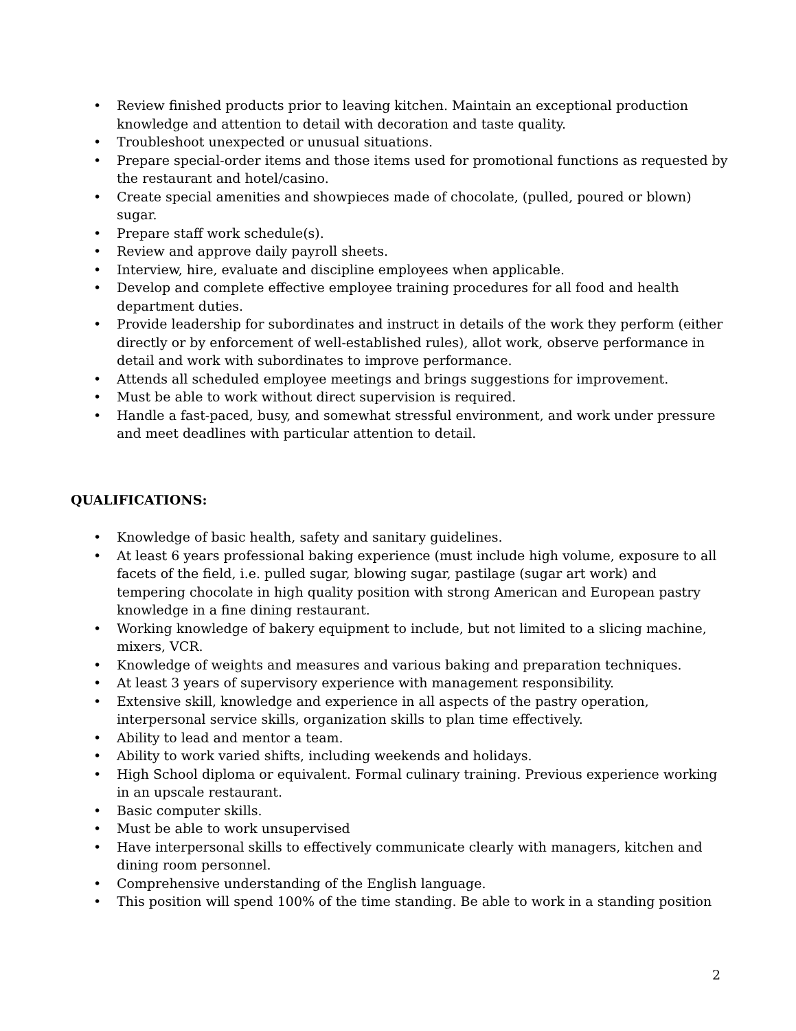• Review finished products prior to leaving kitchen. Maintain an exceptional production knowledge and attention to detail with decoration and taste quality.
• Troubleshoot unexpected or unusual situations.
• Prepare special-order items and those items used for promotional functions as requested by the restaurant and hotel/casino.
• Create special amenities and showpieces made of chocolate, (pulled, poured or blown) sugar.
• Prepare staff work schedule(s).
• Review and approve daily payroll sheets.
• Interview, hire, evaluate and discipline employees when applicable.
• Develop and complete effective employee training procedures for all food and health department duties.
• Provide leadership for subordinates and instruct in details of the work they perform (either directly or by enforcement of well-established rules), allot work, observe performance in detail and work with subordinates to improve performance.
• Attends all scheduled employee meetings and brings suggestions for improvement.
• Must be able to work without direct supervision is required.
• Handle a fast-paced, busy, and somewhat stressful environment, and work under pressure and meet deadlines with particular attention to detail.
QUALIFICATIONS:
• Knowledge of basic health, safety and sanitary guidelines.
• At least 6 years professional baking experience (must include high volume, exposure to all facets of the field, i.e. pulled sugar, blowing sugar, pastilage (sugar art work) and tempering chocolate in high quality position with strong American and European pastry knowledge in a fine dining restaurant.
• Working knowledge of bakery equipment to include, but not limited to a slicing machine, mixers, VCR.
• Knowledge of weights and measures and various baking and preparation techniques.
• At least 3 years of supervisory experience with management responsibility.
• Extensive skill, knowledge and experience in all aspects of the pastry operation, interpersonal service skills, organization skills to plan time effectively.
• Ability to lead and mentor a team.
• Ability to work varied shifts, including weekends and holidays.
• High School diploma or equivalent. Formal culinary training. Previous experience working in an upscale restaurant.
• Basic computer skills.
• Must be able to work unsupervised
• Have interpersonal skills to effectively communicate clearly with managers, kitchen and dining room personnel.
• Comprehensive understanding of the English language.
• This position will spend 100% of the time standing. Be able to work in a standing position
2